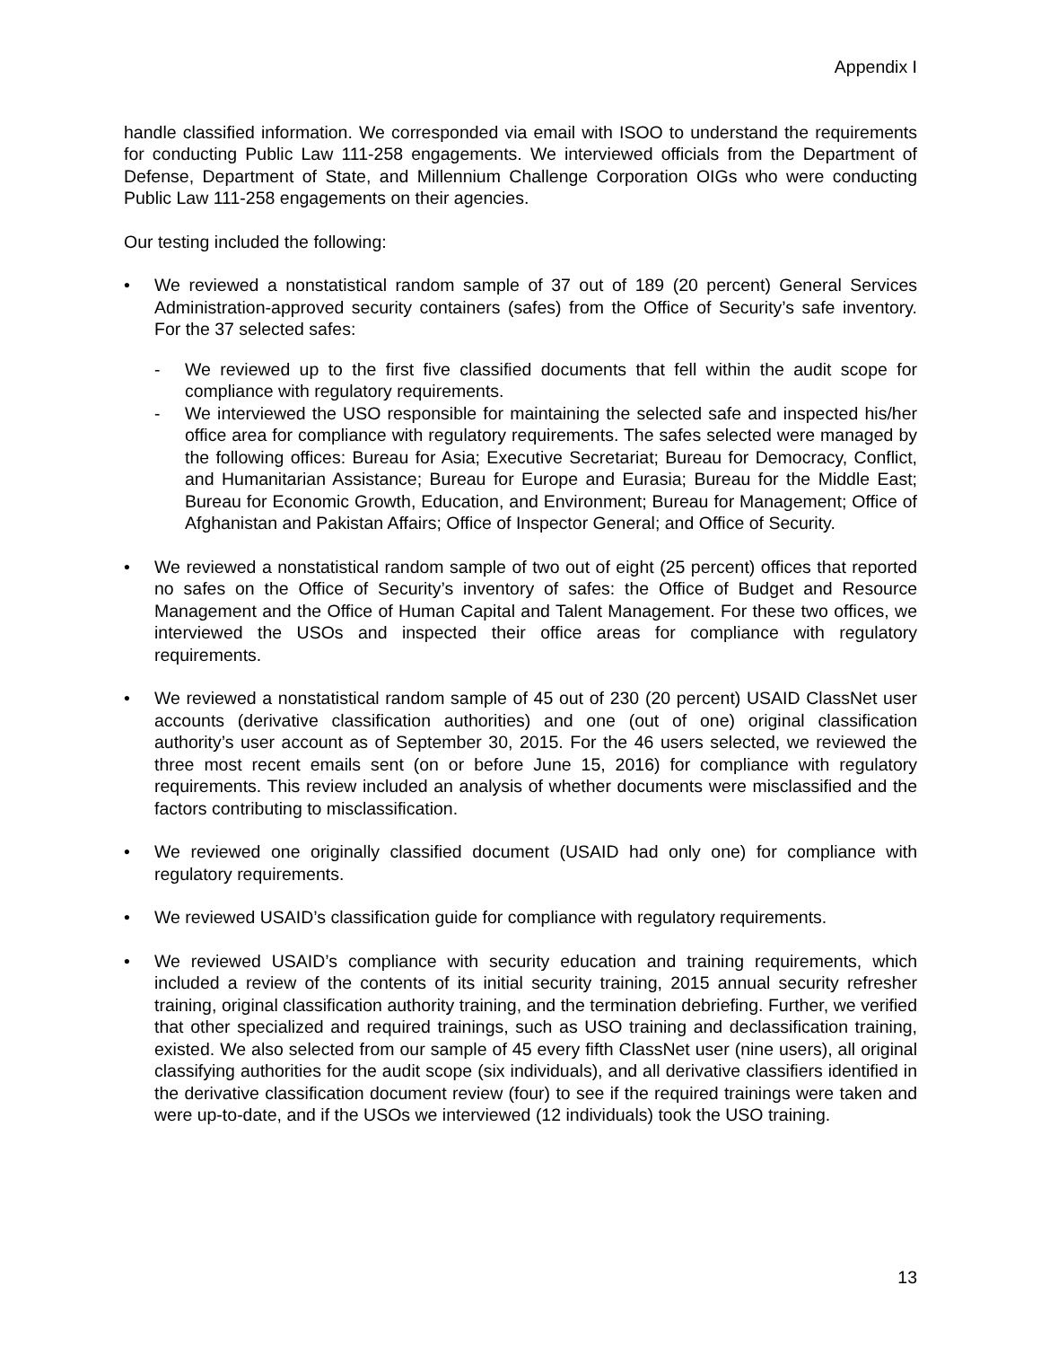Appendix I
handle classified information. We corresponded via email with ISOO to understand the requirements for conducting Public Law 111-258 engagements. We interviewed officials from the Department of Defense, Department of State, and Millennium Challenge Corporation OIGs who were conducting Public Law 111-258 engagements on their agencies.
Our testing included the following:
• We reviewed a nonstatistical random sample of 37 out of 189 (20 percent) General Services Administration-approved security containers (safes) from the Office of Security’s safe inventory. For the 37 selected safes:
- We reviewed up to the first five classified documents that fell within the audit scope for compliance with regulatory requirements.
- We interviewed the USO responsible for maintaining the selected safe and inspected his/her office area for compliance with regulatory requirements. The safes selected were managed by the following offices: Bureau for Asia; Executive Secretariat; Bureau for Democracy, Conflict, and Humanitarian Assistance; Bureau for Europe and Eurasia; Bureau for the Middle East; Bureau for Economic Growth, Education, and Environment; Bureau for Management; Office of Afghanistan and Pakistan Affairs; Office of Inspector General; and Office of Security.
• We reviewed a nonstatistical random sample of two out of eight (25 percent) offices that reported no safes on the Office of Security’s inventory of safes: the Office of Budget and Resource Management and the Office of Human Capital and Talent Management. For these two offices, we interviewed the USOs and inspected their office areas for compliance with regulatory requirements.
• We reviewed a nonstatistical random sample of 45 out of 230 (20 percent) USAID ClassNet user accounts (derivative classification authorities) and one (out of one) original classification authority’s user account as of September 30, 2015. For the 46 users selected, we reviewed the three most recent emails sent (on or before June 15, 2016) for compliance with regulatory requirements. This review included an analysis of whether documents were misclassified and the factors contributing to misclassification.
• We reviewed one originally classified document (USAID had only one) for compliance with regulatory requirements.
• We reviewed USAID’s classification guide for compliance with regulatory requirements.
• We reviewed USAID’s compliance with security education and training requirements, which included a review of the contents of its initial security training, 2015 annual security refresher training, original classification authority training, and the termination debriefing. Further, we verified that other specialized and required trainings, such as USO training and declassification training, existed. We also selected from our sample of 45 every fifth ClassNet user (nine users), all original classifying authorities for the audit scope (six individuals), and all derivative classifiers identified in the derivative classification document review (four) to see if the required trainings were taken and were up-to-date, and if the USOs we interviewed (12 individuals) took the USO training.
13